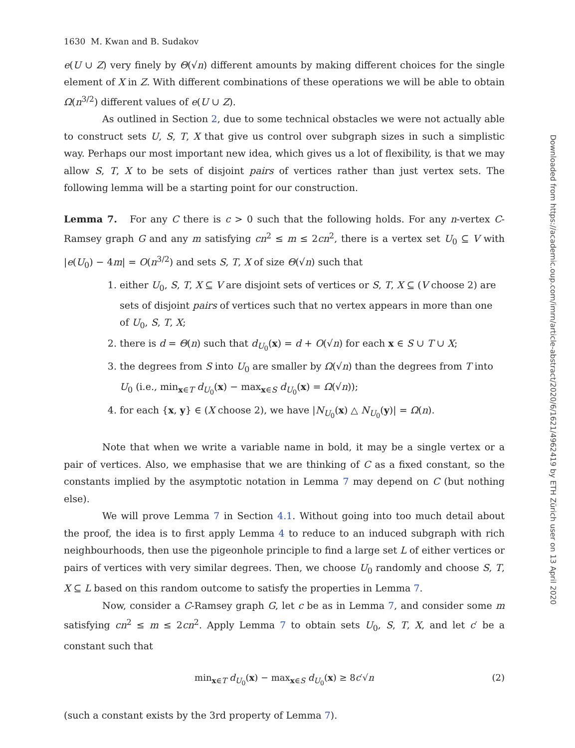1630 M. Kwan and B. Sudakov
e(U ∪ Z) very finely by Θ(√n) different amounts by making different choices for the single element of X in Z. With different combinations of these operations we will be able to obtain Ω(n<sup>3/2</sup>) different values of e(U ∪ Z).
As outlined in Section 2, due to some technical obstacles we were not actually able to construct sets U, S, T, X that give us control over subgraph sizes in such a simplistic way. Perhaps our most important new idea, which gives us a lot of flexibility, is that we may allow S, T, X to be sets of disjoint pairs of vertices rather than just vertex sets. The following lemma will be a starting point for our construction.
Lemma 7. For any C there is c > 0 such that the following holds. For any n-vertex C-Ramsey graph G and any m satisfying cn<sup>2</sup> ≤ m ≤ 2cn<sup>2</sup>, there is a vertex set U<sub>0</sub> ⊆ V with |e(U<sub>0</sub>) − 4m| = O(n<sup>3/2</sup>) and sets S, T, X of size Θ(√n) such that
1. either U<sub>0</sub>, S, T, X ⊆ V are disjoint sets of vertices or S, T, X ⊆ (V choose 2) are sets of disjoint pairs of vertices such that no vertex appears in more than one of U<sub>0</sub>, S, T, X;
2. there is d = Θ(n) such that d<sub>U<sub>0</sub></sub>(x) = d + O(√n) for each x ∈ S ∪ T ∪ X;
3. the degrees from S into U<sub>0</sub> are smaller by Ω(√n) than the degrees from T into U<sub>0</sub> (i.e., min<sub>x∈T</sub> d<sub>U<sub>0</sub></sub>(x) − max<sub>x∈S</sub> d<sub>U<sub>0</sub></sub>(x) = Ω(√n));
4. for each {x, y} ∈ (X choose 2), we have |N<sub>U<sub>0</sub></sub>(x) △ N<sub>U<sub>0</sub></sub>(y)| = Ω(n).
Note that when we write a variable name in bold, it may be a single vertex or a pair of vertices. Also, we emphasise that we are thinking of C as a fixed constant, so the constants implied by the asymptotic notation in Lemma 7 may depend on C (but nothing else).
We will prove Lemma 7 in Section 4.1. Without going into too much detail about the proof, the idea is to first apply Lemma 4 to reduce to an induced subgraph with rich neighbourhoods, then use the pigeonhole principle to find a large set L of either vertices or pairs of vertices with very similar degrees. Then, we choose U<sub>0</sub> randomly and choose S, T, X ⊆ L based on this random outcome to satisfy the properties in Lemma 7.
Now, consider a C-Ramsey graph G, let c be as in Lemma 7, and consider some m satisfying cn<sup>2</sup> ≤ m ≤ 2cn<sup>2</sup>. Apply Lemma 7 to obtain sets U<sub>0</sub>, S, T, X, and let c′ be a constant such that
min<sub>x∈T</sub> d<sub>U<sub>0</sub></sub>(x) − max<sub>x∈S</sub> d<sub>U<sub>0</sub></sub>(x) ≥ 8c′√n (2)
(such a constant exists by the 3rd property of Lemma 7).
Downloaded from https://academic.oup.com/imrn/article-abstract/2020/6/1621/4962419 by ETH Zürich user on 13 April 2020